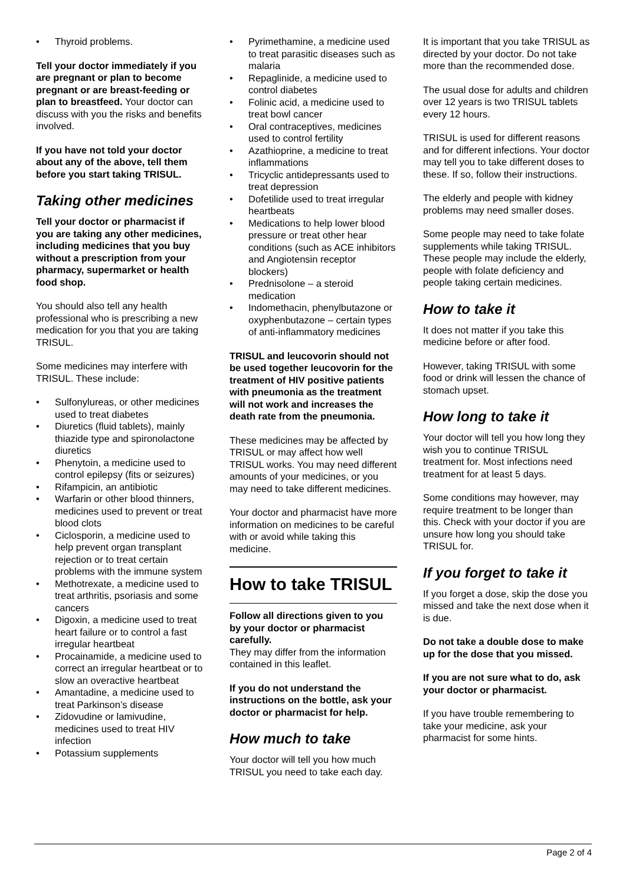Thyroid problems.
Tell your doctor immediately if you are pregnant or plan to become pregnant or are breast-feeding or plan to breastfeed. Your doctor can discuss with you the risks and benefits involved.
If you have not told your doctor about any of the above, tell them before you start taking TRISUL.
Taking other medicines
Tell your doctor or pharmacist if you are taking any other medicines, including medicines that you buy without a prescription from your pharmacy, supermarket or health food shop.
You should also tell any health professional who is prescribing a new medication for you that you are taking TRISUL.
Some medicines may interfere with TRISUL. These include:
Sulfonylureas, or other medicines used to treat diabetes
Diuretics (fluid tablets), mainly thiazide type and spironolactone diuretics
Phenytoin, a medicine used to control epilepsy (fits or seizures)
Rifampicin, an antibiotic
Warfarin or other blood thinners, medicines used to prevent or treat blood clots
Ciclosporin, a medicine used to help prevent organ transplant rejection or to treat certain problems with the immune system
Methotrexate, a medicine used to treat arthritis, psoriasis and some cancers
Digoxin, a medicine used to treat heart failure or to control a fast irregular heartbeat
Procainamide, a medicine used to correct an irregular heartbeat or to slow an overactive heartbeat
Amantadine, a medicine used to treat Parkinson’s disease
Zidovudine or lamivudine, medicines used to treat HIV infection
Potassium supplements
Pyrimethamine, a medicine used to treat parasitic diseases such as malaria
Repaglinide, a medicine used to control diabetes
Folinic acid, a medicine used to treat bowl cancer
Oral contraceptives, medicines used to control fertility
Azathioprine, a medicine to treat inflammations
Tricyclic antidepressants used to treat depression
Dofetilide used to treat irregular heartbeats
Medications to help lower blood pressure or treat other hear conditions (such as ACE inhibitors and Angiotensin receptor blockers)
Prednisolone – a steroid medication
Indomethacin, phenylbutazone or oxyphenbutazone – certain types of anti-inflammatory medicines
TRISUL and leucovorin should not be used together leucovorin for the treatment of HIV positive patients with pneumonia as the treatment will not work and increases the death rate from the pneumonia.
These medicines may be affected by TRISUL or may affect how well TRISUL works. You may need different amounts of your medicines, or you may need to take different medicines.
Your doctor and pharmacist have more information on medicines to be careful with or avoid while taking this medicine.
How to take TRISUL
Follow all directions given to you by your doctor or pharmacist carefully.
They may differ from the information contained in this leaflet.
If you do not understand the instructions on the bottle, ask your doctor or pharmacist for help.
How much to take
Your doctor will tell you how much TRISUL you need to take each day.
It is important that you take TRISUL as directed by your doctor. Do not take more than the recommended dose.
The usual dose for adults and children over 12 years is two TRISUL tablets every 12 hours.
TRISUL is used for different reasons and for different infections. Your doctor may tell you to take different doses to these. If so, follow their instructions.
The elderly and people with kidney problems may need smaller doses.
Some people may need to take folate supplements while taking TRISUL. These people may include the elderly, people with folate deficiency and people taking certain medicines.
How to take it
It does not matter if you take this medicine before or after food.
However, taking TRISUL with some food or drink will lessen the chance of stomach upset.
How long to take it
Your doctor will tell you how long they wish you to continue TRISUL treatment for. Most infections need treatment for at least 5 days.
Some conditions may however, may require treatment to be longer than this. Check with your doctor if you are unsure how long you should take TRISUL for.
If you forget to take it
If you forget a dose, skip the dose you missed and take the next dose when it is due.
Do not take a double dose to make up for the dose that you missed.
If you are not sure what to do, ask your doctor or pharmacist.
If you have trouble remembering to take your medicine, ask your pharmacist for some hints.
Page 2 of 4